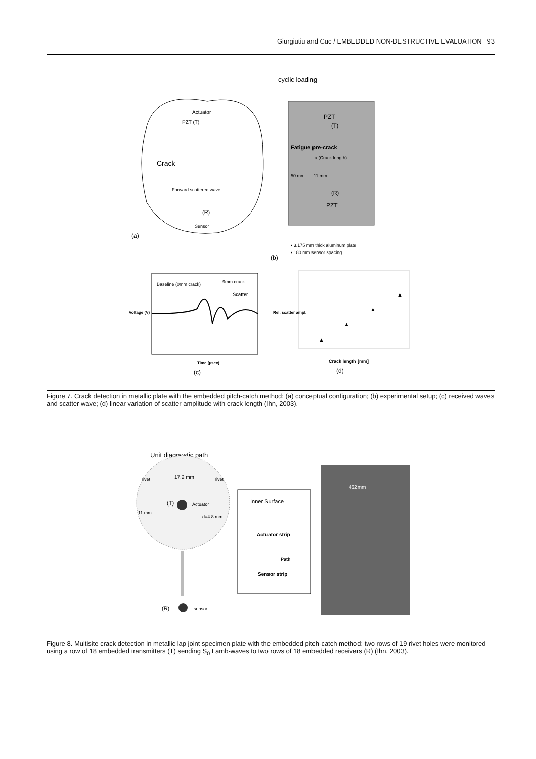Giurgiutiu and Cuc / EMBEDDED NON-DESTRUCTIVE EVALUATION 93
Actuator
PZT (T)
Crack
Forward scattered wave
(R)
Sensor
(a)
cyclic loading
PZT
(T)
Fatigue pre-crack
a (Crack length)
50 mm
11 mm
(R)
PZT
• 3.175 mm thick aluminum plate
• 180 mm sensor spacing
(b)
Baseline (0mm crack)
9mm crack
Scatter
Time (µsec)
Voltage (V)
(c)
Rel. scatter ampl.
Crack length [mm]
(d)
▲
▲
▲
▲
Figure 7. Crack detection in metallic plate with the embedded pitch-catch method: (a) conceptual configuration; (b) experimental setup; (c) received waves and scatter wave; (d) linear variation of scatter amplitude with crack length (Ihn, 2003).
Unit diagnostic path
rivet
17.2 mm
rivet
(T)
Actuator
11 mm
d=4.8 mm
(R)
sensor
Inner Surface
Actuator strip
Path
Sensor strip
462mm
Figure 8. Multisite crack detection in metallic lap joint specimen plate with the embedded pitch-catch method: two rows of 19 rivet holes were monitored using a row of 18 embedded transmitters (T) sending S<sub>0</sub> Lamb-waves to two rows of 18 embedded receivers (R) (Ihn, 2003).